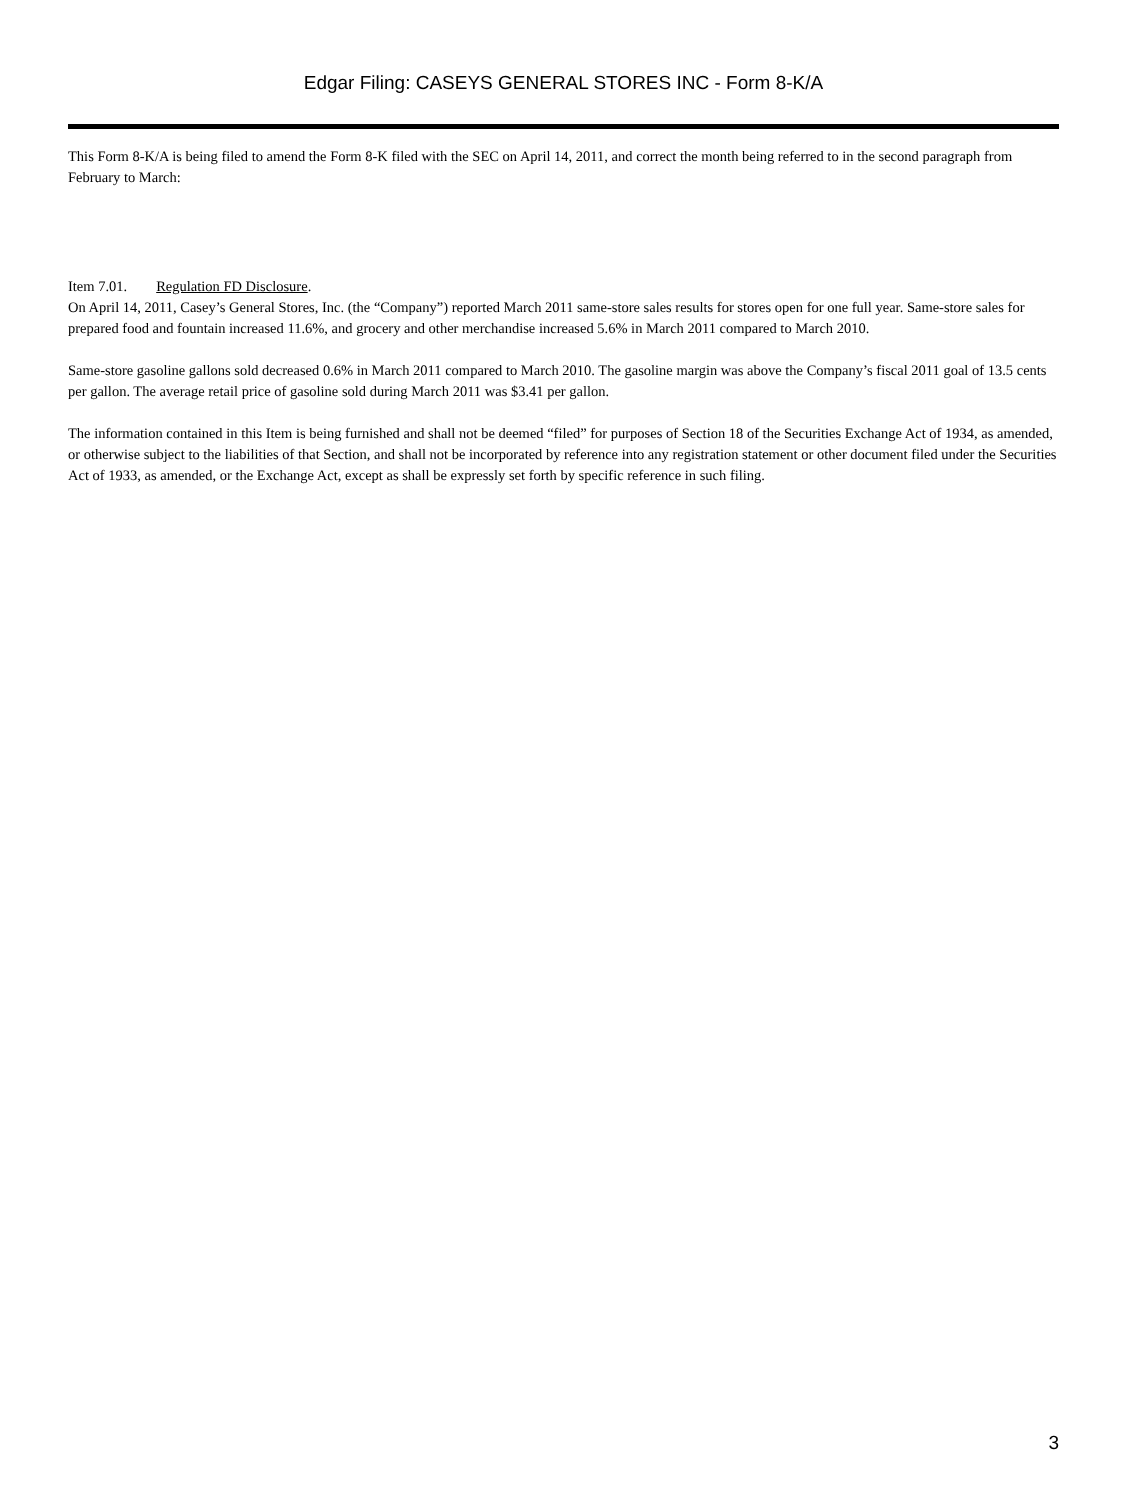Edgar Filing: CASEYS GENERAL STORES INC - Form 8-K/A
This Form 8-K/A is being filed to amend the Form 8-K filed with the SEC on April 14, 2011, and correct the month being referred to in the second paragraph from February to March:
Item 7.01. Regulation FD Disclosure.
On April 14, 2011, Casey’s General Stores, Inc. (the “Company”) reported March 2011 same-store sales results for stores open for one full year. Same-store sales for prepared food and fountain increased 11.6%, and grocery and other merchandise increased 5.6% in March 2011 compared to March 2010.
Same-store gasoline gallons sold decreased 0.6% in March 2011 compared to March 2010. The gasoline margin was above the Company’s fiscal 2011 goal of 13.5 cents per gallon. The average retail price of gasoline sold during March 2011 was $3.41 per gallon.
The information contained in this Item is being furnished and shall not be deemed “filed” for purposes of Section 18 of the Securities Exchange Act of 1934, as amended, or otherwise subject to the liabilities of that Section, and shall not be incorporated by reference into any registration statement or other document filed under the Securities Act of 1933, as amended, or the Exchange Act, except as shall be expressly set forth by specific reference in such filing.
3